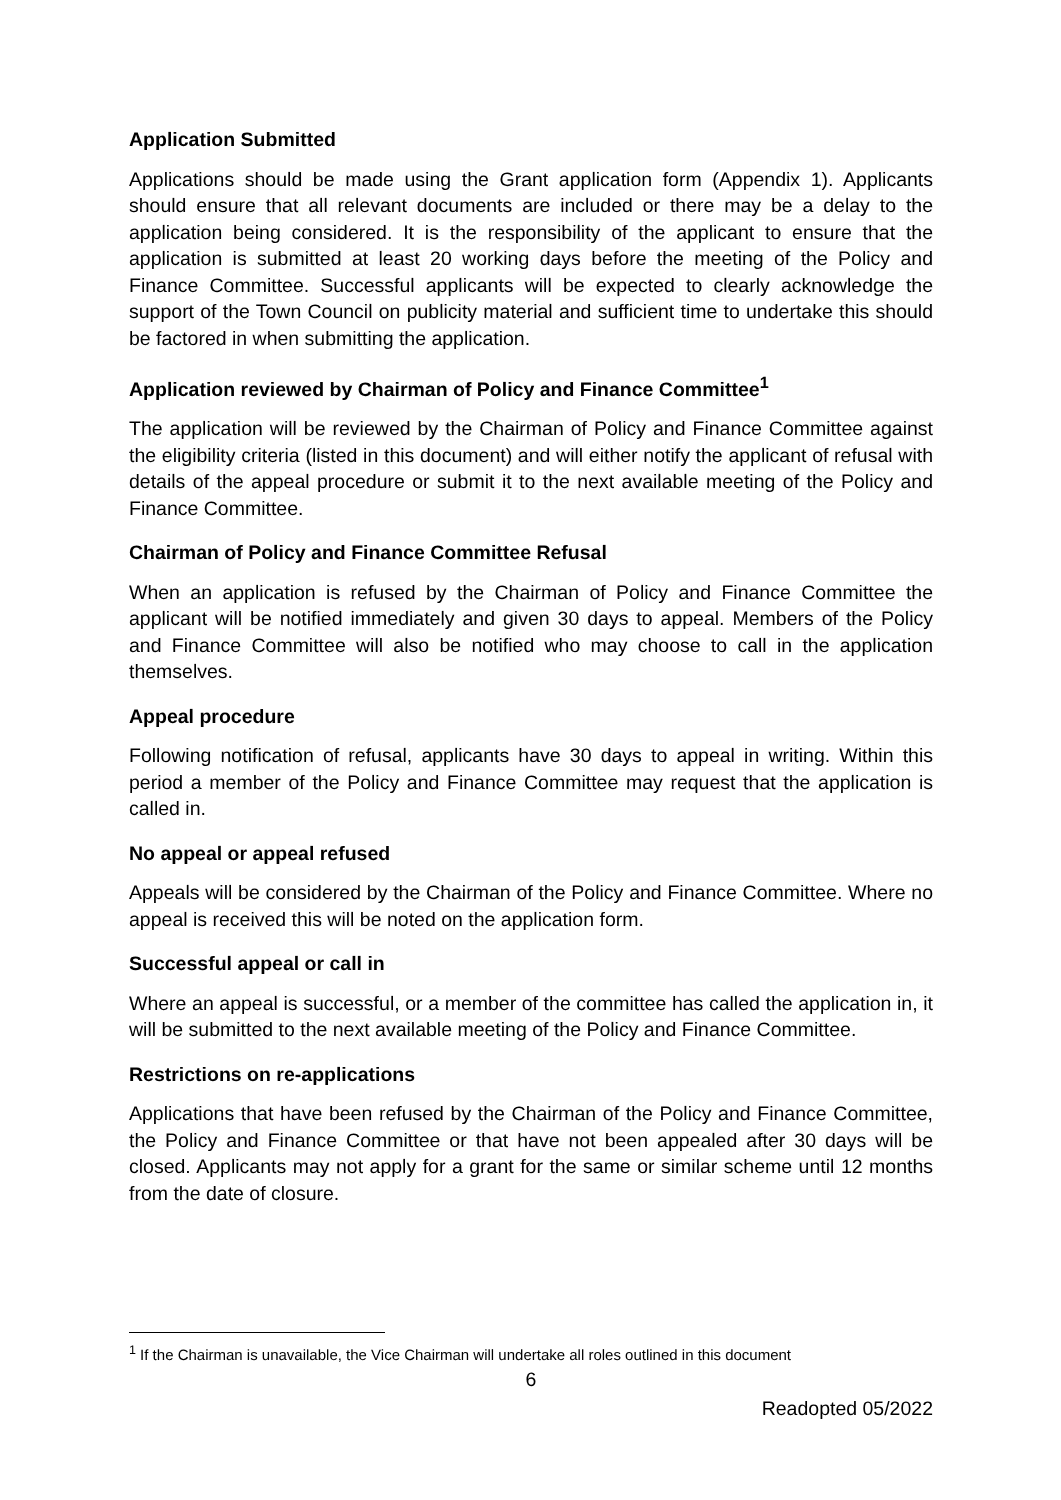Application Submitted
Applications should be made using the Grant application form (Appendix 1). Applicants should ensure that all relevant documents are included or there may be a delay to the application being considered. It is the responsibility of the applicant to ensure that the application is submitted at least 20 working days before the meeting of the Policy and Finance Committee. Successful applicants will be expected to clearly acknowledge the support of the Town Council on publicity material and sufficient time to undertake this should be factored in when submitting the application.
Application reviewed by Chairman of Policy and Finance Committee<sup>1</sup>
The application will be reviewed by the Chairman of Policy and Finance Committee against the eligibility criteria (listed in this document) and will either notify the applicant of refusal with details of the appeal procedure or submit it to the next available meeting of the Policy and Finance Committee.
Chairman of Policy and Finance Committee Refusal
When an application is refused by the Chairman of Policy and Finance Committee the applicant will be notified immediately and given 30 days to appeal. Members of the Policy and Finance Committee will also be notified who may choose to call in the application themselves.
Appeal procedure
Following notification of refusal, applicants have 30 days to appeal in writing. Within this period a member of the Policy and Finance Committee may request that the application is called in.
No appeal or appeal refused
Appeals will be considered by the Chairman of the Policy and Finance Committee. Where no appeal is received this will be noted on the application form.
Successful appeal or call in
Where an appeal is successful, or a member of the committee has called the application in, it will be submitted to the next available meeting of the Policy and Finance Committee.
Restrictions on re-applications
Applications that have been refused by the Chairman of the Policy and Finance Committee, the Policy and Finance Committee or that have not been appealed after 30 days will be closed. Applicants may not apply for a grant for the same or similar scheme until 12 months from the date of closure.
<sup>1</sup> If the Chairman is unavailable, the Vice Chairman will undertake all roles outlined in this document
6
Readopted 05/2022